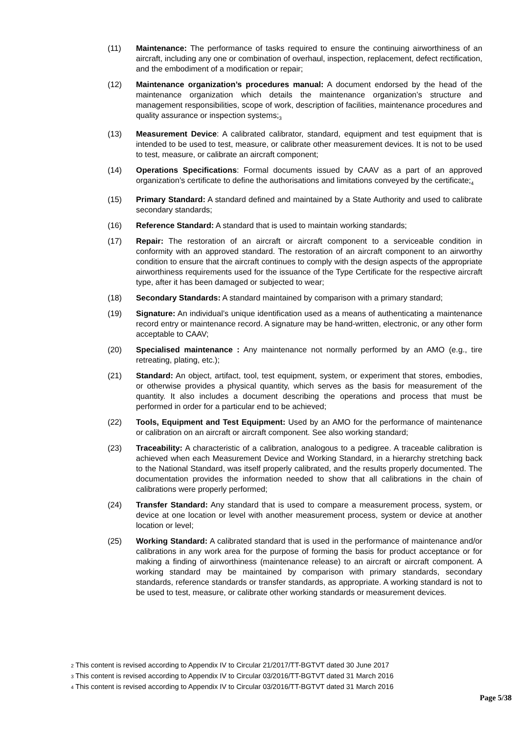(11) Maintenance: The performance of tasks required to ensure the continuing airworthiness of an aircraft, including any one or combination of overhaul, inspection, replacement, defect rectification, and the embodiment of a modification or repair;
(12) Maintenance organization’s procedures manual: A document endorsed by the head of the maintenance organization which details the maintenance organization’s structure and management responsibilities, scope of work, description of facilities, maintenance procedures and quality assurance or inspection systems;<sub>3</sub>
(13) Measurement Device: A calibrated calibrator, standard, equipment and test equipment that is intended to be used to test, measure, or calibrate other measurement devices. It is not to be used to test, measure, or calibrate an aircraft component;
(14) Operations Specifications: Formal documents issued by CAAV as a part of an approved organization’s certificate to define the authorisations and limitations conveyed by the certificate;<sub>4</sub>
(15) Primary Standard: A standard defined and maintained by a State Authority and used to calibrate secondary standards;
(16) Reference Standard: A standard that is used to maintain working standards;
(17) Repair: The restoration of an aircraft or aircraft component to a serviceable condition in conformity with an approved standard. The restoration of an aircraft component to an airworthy condition to ensure that the aircraft continues to comply with the design aspects of the appropriate airworthiness requirements used for the issuance of the Type Certificate for the respective aircraft type, after it has been damaged or subjected to wear;
(18) Secondary Standards: A standard maintained by comparison with a primary standard;
(19) Signature: An individual’s unique identification used as a means of authenticating a maintenance record entry or maintenance record. A signature may be hand-written, electronic, or any other form acceptable to CAAV;
(20) Specialised maintenance : Any maintenance not normally performed by an AMO (e.g., tire retreating, plating, etc.);
(21) Standard: An object, artifact, tool, test equipment, system, or experiment that stores, embodies, or otherwise provides a physical quantity, which serves as the basis for measurement of the quantity. It also includes a document describing the operations and process that must be performed in order for a particular end to be achieved;
(22) Tools, Equipment and Test Equipment: Used by an AMO for the performance of maintenance or calibration on an aircraft or aircraft component. See also working standard;
(23) Traceability: A characteristic of a calibration, analogous to a pedigree. A traceable calibration is achieved when each Measurement Device and Working Standard, in a hierarchy stretching back to the National Standard, was itself properly calibrated, and the results properly documented. The documentation provides the information needed to show that all calibrations in the chain of calibrations were properly performed;
(24) Transfer Standard: Any standard that is used to compare a measurement process, system, or device at one location or level with another measurement process, system or device at another location or level;
(25) Working Standard: A calibrated standard that is used in the performance of maintenance and/or calibrations in any work area for the purpose of forming the basis for product acceptance or for making a finding of airworthiness (maintenance release) to an aircraft or aircraft component. A working standard may be maintained by comparison with primary standards, secondary standards, reference standards or transfer standards, as appropriate. A working standard is not to be used to test, measure, or calibrate other working standards or measurement devices.
<sup>2</sup> This content is revised according to Appendix IV to Circular 21/2017/TT-BGTVT dated 30 June 2017
<sup>3</sup> This content is revised according to Appendix IV to Circular 03/2016/TT-BGTVT dated 31 March 2016
<sup>4</sup> This content is revised according to Appendix IV to Circular 03/2016/TT-BGTVT dated 31 March 2016
Page 5/38